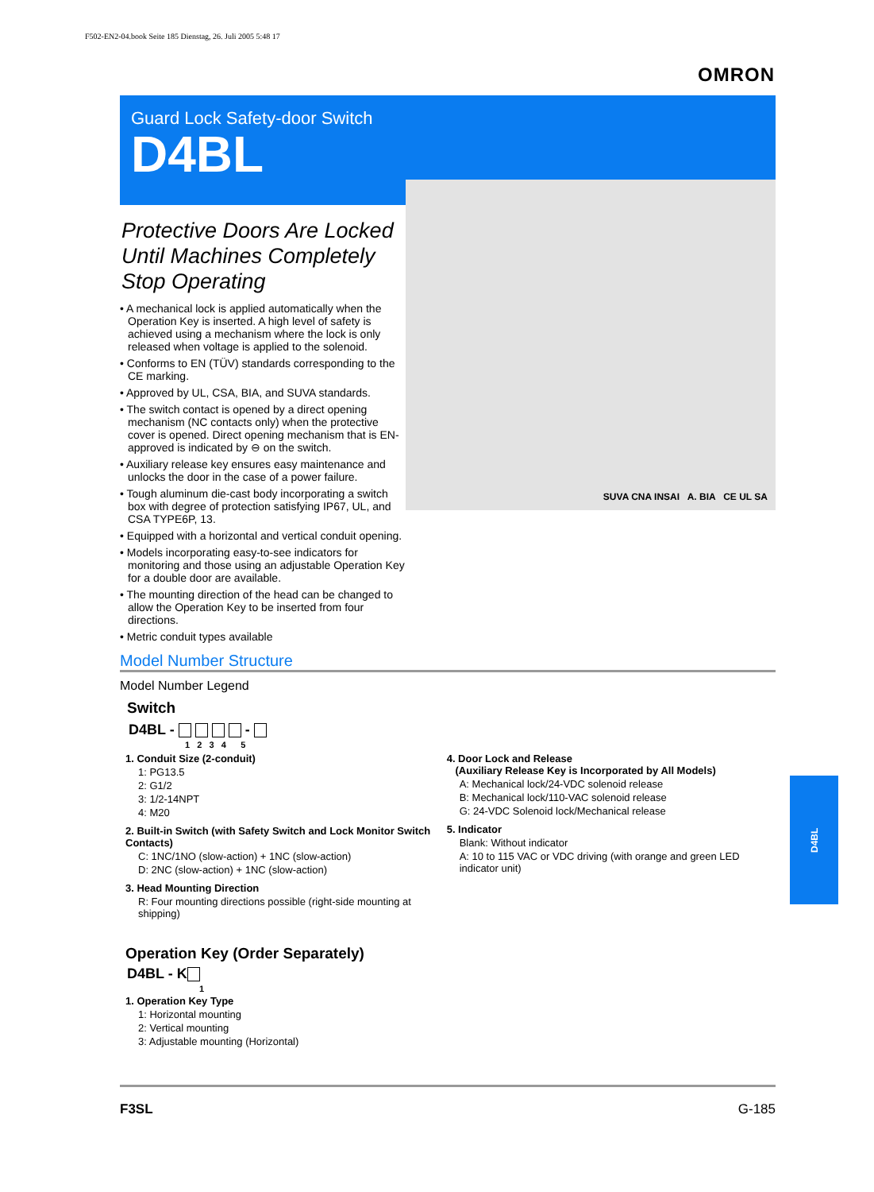F502-EN2-04.book Seite 185 Dienstag, 26. Juli 2005 5:48 17
OMRON
Guard Lock Safety-door Switch
D4BL
Protective Doors Are Locked Until Machines Completely Stop Operating
• A mechanical lock is applied automatically when the Operation Key is inserted. A high level of safety is achieved using a mechanism where the lock is only released when voltage is applied to the solenoid.
• Conforms to EN (TÜV) standards corresponding to the CE marking.
• Approved by UL, CSA, BIA, and SUVA standards.
• The switch contact is opened by a direct opening mechanism (NC contacts only) when the protective cover is opened. Direct opening mechanism that is EN-approved is indicated by ⊖ on the switch.
• Auxiliary release key ensures easy maintenance and unlocks the door in the case of a power failure.
• Tough aluminum die-cast body incorporating a switch box with degree of protection satisfying IP67, UL, and CSA TYPE6P, 13.
• Equipped with a horizontal and vertical conduit opening.
• Models incorporating easy-to-see indicators for monitoring and those using an adjustable Operation Key for a double door are available.
• The mounting direction of the head can be changed to allow the Operation Key to be inserted from four directions.
• Metric conduit types available
SUVA CNA INSAI A. BIA CE UL SA
Model Number Structure
Model Number Legend
Switch
D4BL - -
1 2 3 4 5
1. Conduit Size (2-conduit)
1: PG13.5
2: G1/2
3: 1/2-14NPT
4: M20
2. Built-in Switch (with Safety Switch and Lock Monitor Switch Contacts)
C: 1NC/1NO (slow-action) + 1NC (slow-action)
D: 2NC (slow-action) + 1NC (slow-action)
3. Head Mounting Direction
R: Four mounting directions possible (right-side mounting at shipping)
4. Door Lock and Release
(Auxiliary Release Key is Incorporated by All Models)
A: Mechanical lock/24-VDC solenoid release
B: Mechanical lock/110-VAC solenoid release
G: 24-VDC Solenoid lock/Mechanical release
5. Indicator
Blank: Without indicator
A: 10 to 115 VAC or VDC driving (with orange and green LED indicator unit)
Operation Key (Order Separately)
D4BL - K
1
1. Operation Key Type
1: Horizontal mounting
2: Vertical mounting
3: Adjustable mounting (Horizontal)
D4BL
F3SL G-185